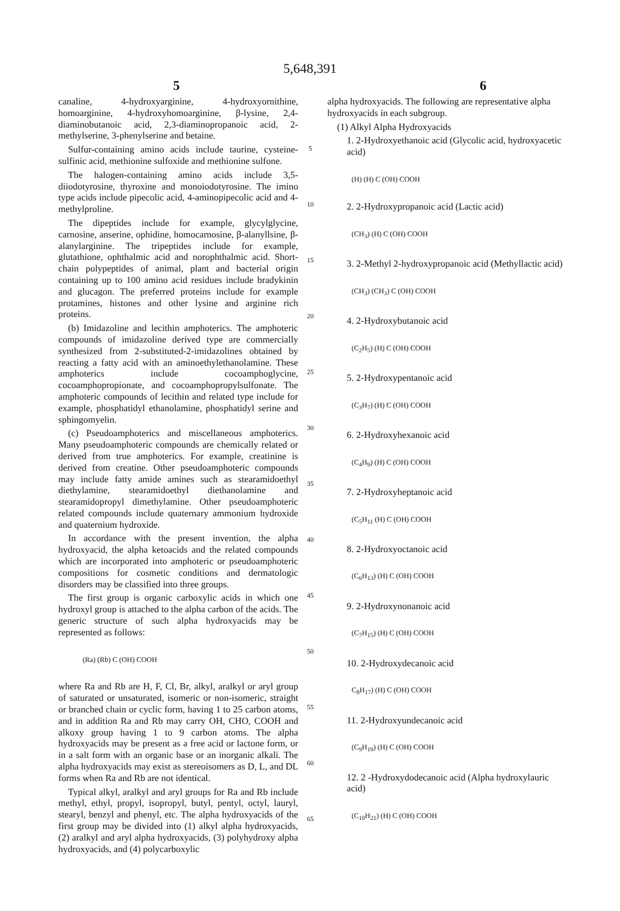5,648,391
5 6
canaline, 4-hydroxyarginine, 4-hydroxyornithine, homoarginine, 4-hydroxyhomoarginine, β-lysine, 2,4-diaminobutanoic acid, 2,3-diaminopropanoic acid, 2-methylserine, 3-phenylserine and betaine.
Sulfur-containing amino acids include taurine, cysteine-sulfinic acid, methionine sulfoxide and methionine sulfone.
The halogen-containing amino acids include 3,5-diiodotyrosine, thyroxine and monoiodotyrosine. The imino type acids include pipecolic acid, 4-aminopipecolic acid and 4-methylproline.
The dipeptides include for example, glycylglycine, carnosine, anserine, ophidine, homocarnosine, β-alanyllsine, β-alanylarginine. The tripeptides include for example, glutathione, ophthalmic acid and norophthalmic acid. Short-chain polypeptides of animal, plant and bacterial origin containing up to 100 amino acid residues include bradykinin and glucagon. The preferred proteins include for example protamines, histones and other lysine and arginine rich proteins.
(b) Imidazoline and lecithin amphoterics. The amphoteric compounds of imidazoline derived type are commercially synthesized from 2-substituted-2-imidazolines obtained by reacting a fatty acid with an aminoethylethanolamine. These amphoterics include cocoamphoglycine, cocoamphopropionate, and cocoamphopropylsulfonate. The amphoteric compounds of lecithin and related type include for example, phosphatidyl ethanolamine, phosphatidyl serine and sphingomyelin.
(c) Pseudoamphoterics and miscellaneous amphoterics. Many pseudoamphoteric compounds are chemically related or derived from true amphoterics. For example, creatinine is derived from creatine. Other pseudoamphoteric compounds may include fatty amide amines such as stearamidoethyl diethylamine, stearamidoethyl diethanolamine and stearamidopropyl dimethylamine. Other pseudoamphoteric related compounds include quaternary ammonium hydroxide and quaternium hydroxide.
In accordance with the present invention, the alpha hydroxyacid, the alpha ketoacids and the related compounds which are incorporated into amphoteric or pseudoamphoteric compositions for cosmetic conditions and dermatologic disorders may be classified into three groups.
The first group is organic carboxylic acids in which one hydroxyl group is attached to the alpha carbon of the acids. The generic structure of such alpha hydroxyacids may be represented as follows:
(Ra) (Rb) C (OH) COOH
where Ra and Rb are H, F, Cl, Br, alkyl, aralkyl or aryl group of saturated or unsaturated, isomeric or non-isomeric, straight or branched chain or cyclic form, having 1 to 25 carbon atoms, and in addition Ra and Rb may carry OH, CHO, COOH and alkoxy group having 1 to 9 carbon atoms. The alpha hydroxyacids may be present as a free acid or lactone form, or in a salt form with an organic base or an inorganic alkali. The alpha hydroxyacids may exist as stereoisomers as D, L, and DL forms when Ra and Rb are not identical.
Typical alkyl, aralkyl and aryl groups for Ra and Rb include methyl, ethyl, propyl, isopropyl, butyl, pentyl, octyl, lauryl, stearyl, benzyl and phenyl, etc. The alpha hydroxyacids of the first group may be divided into (1) alkyl alpha hydroxyacids, (2) aralkyl and aryl alpha hydroxyacids, (3) polyhydroxy alpha hydroxyacids, and (4) polycarboxylic
5
10
15
20
25
30
35
40
45
50
55
60
65
alpha hydroxyacids. The following are representative alpha hydroxyacids in each subgroup.
(1) Alkyl Alpha Hydroxyacids
1. 2-Hydroxyethanoic acid (Glycolic acid, hydroxyacetic acid)
(H) (H) C (OH) COOH
2. 2-Hydroxypropanoic acid (Lactic acid)
(CH<sub>3</sub>) (H) C (OH) COOH
3. 2-Methyl 2-hydroxypropanoic acid (Methyllactic acid)
(CH<sub>3</sub>) (CH<sub>3</sub>) C (OH) COOH
4. 2-Hydroxybutanoic acid
(C<sub>2</sub>H<sub>5</sub>) (H) C (OH) COOH
5. 2-Hydroxypentanoic acid
(C<sub>3</sub>H<sub>7</sub>) (H) C (OH) COOH
6. 2-Hydroxyhexanoic acid
(C<sub>4</sub>H<sub>9</sub>) (H) C (OH) COOH
7. 2-Hydroxyheptanoic acid
(C<sub>5</sub>H<sub>11</sub> (H) C (OH) COOH
8. 2-Hydroxyoctanoic acid
(C<sub>6</sub>H<sub>13</sub>) (H) C (OH) COOH
9. 2-Hydroxynonanoic acid
(C<sub>7</sub>H<sub>15</sub>) (H) C (OH) COOH
10. 2-Hydroxydecanoic acid
C<sub>8</sub>H<sub>17</sub>) (H) C (OH) COOH
11. 2-Hydroxyundecanoic acid
(C<sub>9</sub>H<sub>19</sub>) (H) C (OH) COOH
12. 2 -Hydroxydodecanoic acid (Alpha hydroxylauric acid)
(C<sub>10</sub>H<sub>21</sub>) (H) C (OH) COOH